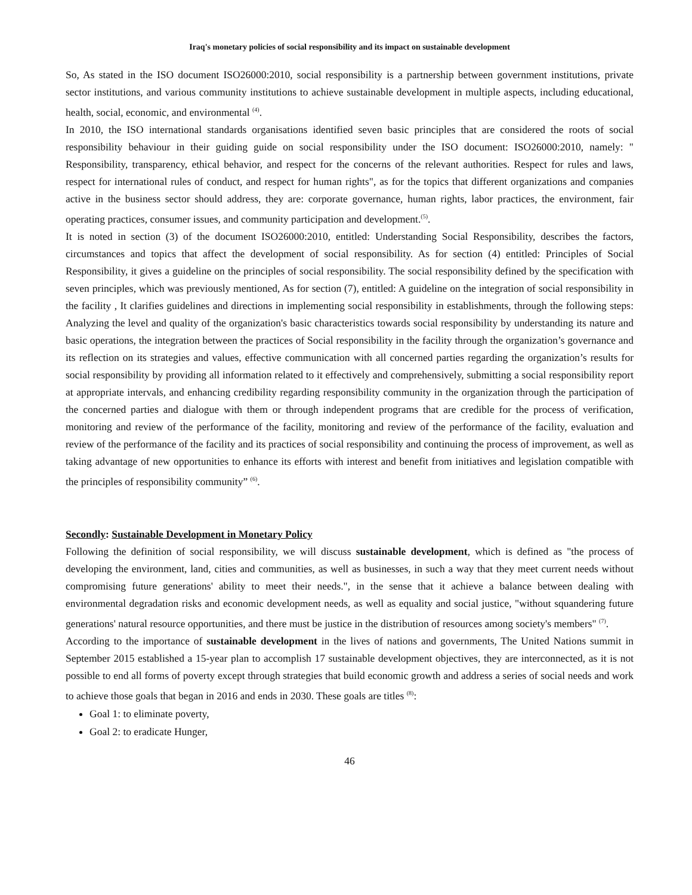Iraq's monetary policies of social responsibility and its impact on sustainable development
So, As stated in the ISO document ISO26000:2010, social responsibility is a partnership between government institutions, private sector institutions, and various community institutions to achieve sustainable development in multiple aspects, including educational, health, social, economic, and environmental <sup>(4)</sup>.
In 2010, the ISO international standards organisations identified seven basic principles that are considered the roots of social responsibility behaviour in their guiding guide on social responsibility under the ISO document: ISO26000:2010, namely: " Responsibility, transparency, ethical behavior, and respect for the concerns of the relevant authorities. Respect for rules and laws, respect for international rules of conduct, and respect for human rights", as for the topics that different organizations and companies active in the business sector should address, they are: corporate governance, human rights, labor practices, the environment, fair operating practices, consumer issues, and community participation and development.<sup>(5)</sup>.
It is noted in section (3) of the document ISO26000:2010, entitled: Understanding Social Responsibility, describes the factors, circumstances and topics that affect the development of social responsibility. As for section (4) entitled: Principles of Social Responsibility, it gives a guideline on the principles of social responsibility. The social responsibility defined by the specification with seven principles, which was previously mentioned, As for section (7), entitled: A guideline on the integration of social responsibility in the facility , It clarifies guidelines and directions in implementing social responsibility in establishments, through the following steps: Analyzing the level and quality of the organization's basic characteristics towards social responsibility by understanding its nature and basic operations, the integration between the practices of Social responsibility in the facility through the organization’s governance and its reflection on its strategies and values, effective communication with all concerned parties regarding the organization’s results for social responsibility by providing all information related to it effectively and comprehensively, submitting a social responsibility report at appropriate intervals, and enhancing credibility regarding responsibility community in the organization through the participation of the concerned parties and dialogue with them or through independent programs that are credible for the process of verification, monitoring and review of the performance of the facility, monitoring and review of the performance of the facility, evaluation and review of the performance of the facility and its practices of social responsibility and continuing the process of improvement, as well as taking advantage of new opportunities to enhance its efforts with interest and benefit from initiatives and legislation compatible with the principles of responsibility community” <sup>(6)</sup>.
Secondly: Sustainable Development in Monetary Policy
Following the definition of social responsibility, we will discuss sustainable development, which is defined as "the process of developing the environment, land, cities and communities, as well as businesses, in such a way that they meet current needs without compromising future generations' ability to meet their needs.", in the sense that it achieve a balance between dealing with environmental degradation risks and economic development needs, as well as equality and social justice, "without squandering future generations' natural resource opportunities, and there must be justice in the distribution of resources among society's members" <sup>(7)</sup>.
According to the importance of sustainable development in the lives of nations and governments, The United Nations summit in September 2015 established a 15-year plan to accomplish 17 sustainable development objectives, they are interconnected, as it is not possible to end all forms of poverty except through strategies that build economic growth and address a series of social needs and work to achieve those goals that began in 2016 and ends in 2030. These goals are titles <sup>(8)</sup>:
Goal 1: to eliminate poverty,
Goal 2: to eradicate Hunger,
46